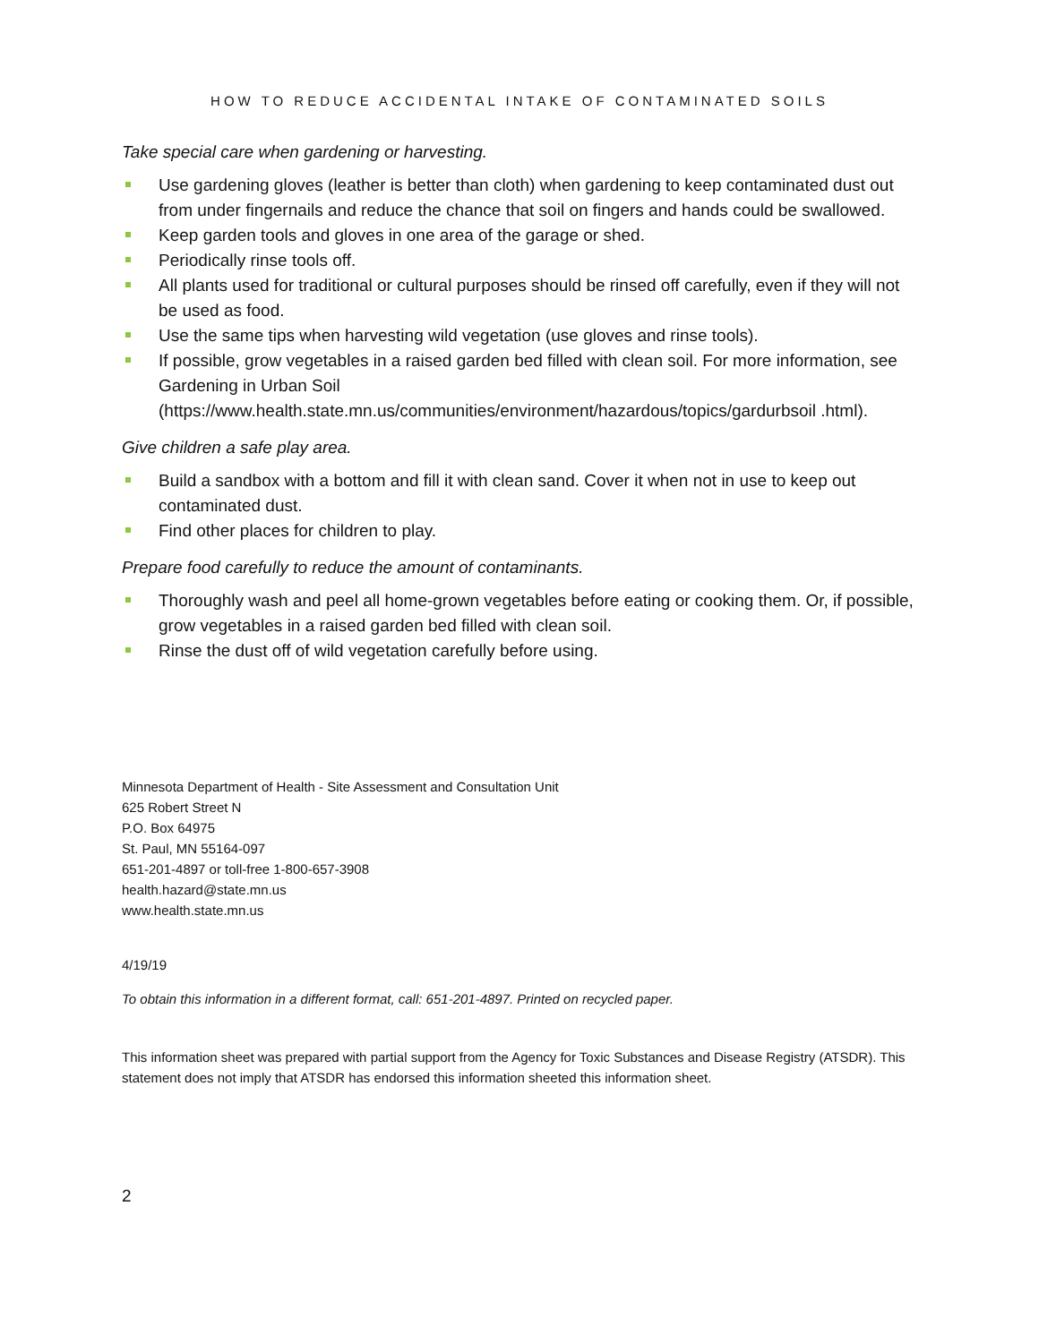HOW TO REDUCE ACCIDENTAL INTAKE OF CONTAMINATED SOILS
Take special care when gardening or harvesting.
Use gardening gloves (leather is better than cloth) when gardening to keep contaminated dust out from under fingernails and reduce the chance that soil on fingers and hands could be swallowed.
Keep garden tools and gloves in one area of the garage or shed.
Periodically rinse tools off.
All plants used for traditional or cultural purposes should be rinsed off carefully, even if they will not be used as food.
Use the same tips when harvesting wild vegetation (use gloves and rinse tools).
If possible, grow vegetables in a raised garden bed filled with clean soil. For more information, see Gardening in Urban Soil (https://www.health.state.mn.us/communities/environment/hazardous/topics/gardurbsoil .html).
Give children a safe play area.
Build a sandbox with a bottom and fill it with clean sand. Cover it when not in use to keep out contaminated dust.
Find other places for children to play.
Prepare food carefully to reduce the amount of contaminants.
Thoroughly wash and peel all home-grown vegetables before eating or cooking them. Or, if possible, grow vegetables in a raised garden bed filled with clean soil.
Rinse the dust off of wild vegetation carefully before using.
Minnesota Department of Health - Site Assessment and Consultation Unit
625 Robert Street N
P.O. Box 64975
St. Paul, MN 55164-097
651-201-4897 or toll-free 1-800-657-3908
health.hazard@state.mn.us
www.health.state.mn.us
4/19/19
To obtain this information in a different format, call: 651-201-4897. Printed on recycled paper.
This information sheet was prepared with partial support from the Agency for Toxic Substances and Disease Registry (ATSDR). This statement does not imply that ATSDR has endorsed this information sheeted this information sheet.
2